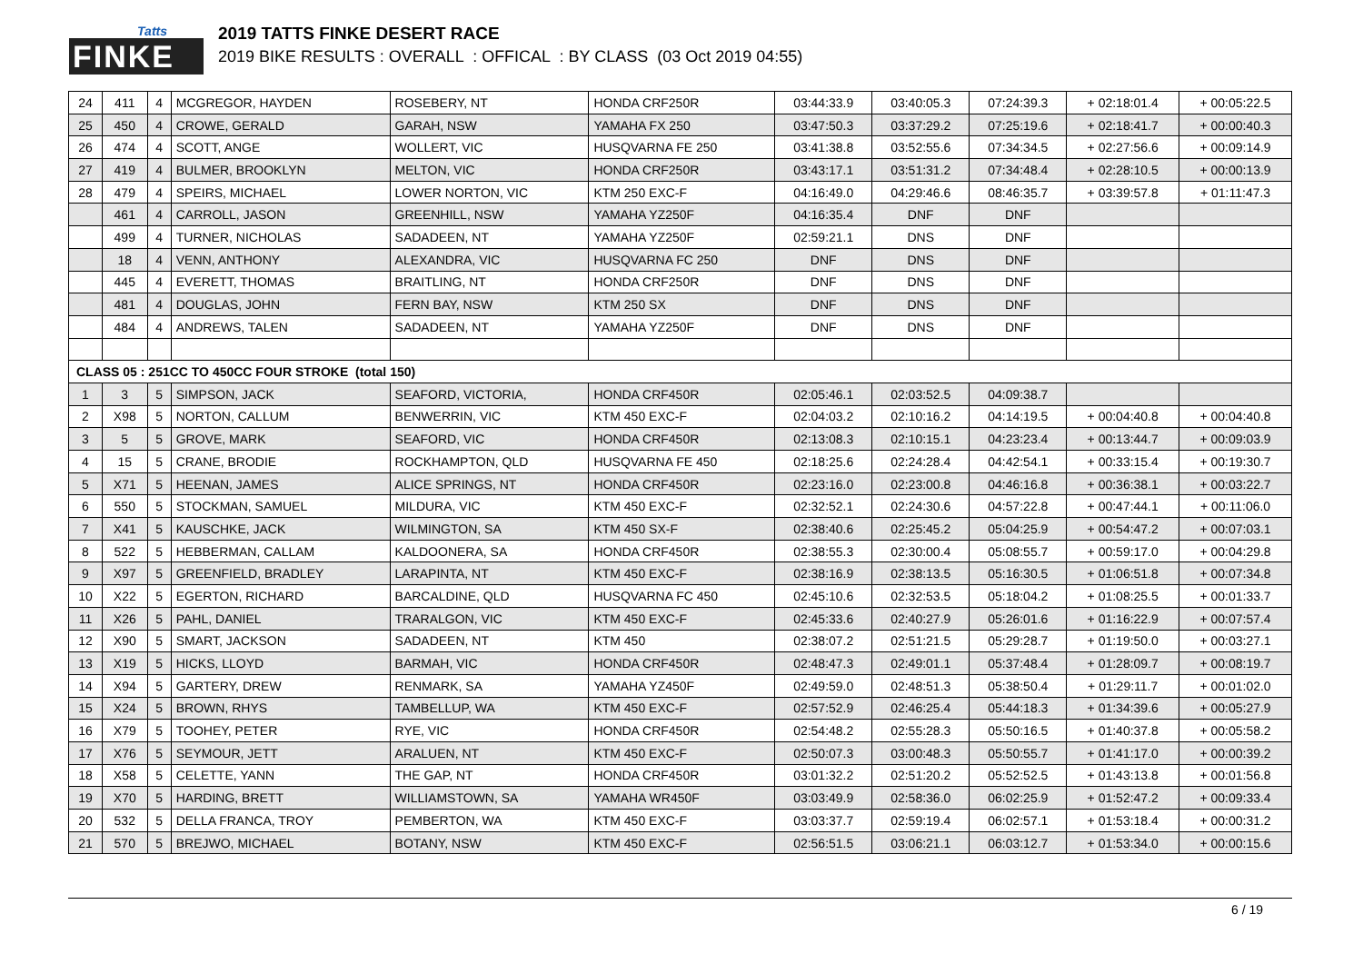Tatts
FINKE
2019 TATTS FINKE DESERT RACE
2019 BIKE RESULTS : OVERALL : OFFICAL : BY CLASS (03 Oct 2019 04:55)
| 24 | 411 | 4 | MCGREGOR, HAYDEN | ROSEBERY, NT | HONDA CRF250R | 03:44:33.9 | 03:40:05.3 | 07:24:39.3 | + 02:18:01.4 | + 00:05:22.5 |
| 25 | 450 | 4 | CROWE, GERALD | GARAH, NSW | YAMAHA FX 250 | 03:47:50.3 | 03:37:29.2 | 07:25:19.6 | + 02:18:41.7 | + 00:00:40.3 |
| 26 | 474 | 4 | SCOTT, ANGE | WOLLERT, VIC | HUSQVARNA FE 250 | 03:41:38.8 | 03:52:55.6 | 07:34:34.5 | + 02:27:56.6 | + 00:09:14.9 |
| 27 | 419 | 4 | BULMER, BROOKLYN | MELTON, VIC | HONDA CRF250R | 03:43:17.1 | 03:51:31.2 | 07:34:48.4 | + 02:28:10.5 | + 00:00:13.9 |
| 28 | 479 | 4 | SPEIRS, MICHAEL | LOWER NORTON, VIC | KTM 250 EXC-F | 04:16:49.0 | 04:29:46.6 | 08:46:35.7 | + 03:39:57.8 | + 01:11:47.3 |
| | 461 | 4 | CARROLL, JASON | GREENHILL, NSW | YAMAHA YZ250F | 04:16:35.4 | DNF | DNF | | |
| | 499 | 4 | TURNER, NICHOLAS | SADADEEN, NT | YAMAHA YZ250F | 02:59:21.1 | DNS | DNF | | |
| | 18 | 4 | VENN, ANTHONY | ALEXANDRA, VIC | HUSQVARNA FC 250 | DNF | DNS | DNF | | |
| | 445 | 4 | EVERETT, THOMAS | BRAITLING, NT | HONDA CRF250R | DNF | DNS | DNF | | |
| | 481 | 4 | DOUGLAS, JOHN | FERN BAY, NSW | KTM 250 SX | DNF | DNS | DNF | | |
| | 484 | 4 | ANDREWS, TALEN | SADADEEN, NT | YAMAHA YZ250F | DNF | DNS | DNF | | |
| CLASS 05 : 251CC TO 450CC FOUR STROKE (total 150) | | | | | | | | | | |
| 1 | 3 | 5 | SIMPSON, JACK | SEAFORD, VICTORIA, | HONDA CRF450R | 02:05:46.1 | 02:03:52.5 | 04:09:38.7 | | |
| 2 | X98 | 5 | NORTON, CALLUM | BENWERRIN, VIC | KTM 450 EXC-F | 02:04:03.2 | 02:10:16.2 | 04:14:19.5 | + 00:04:40.8 | + 00:04:40.8 |
| 3 | 5 | 5 | GROVE, MARK | SEAFORD, VIC | HONDA CRF450R | 02:13:08.3 | 02:10:15.1 | 04:23:23.4 | + 00:13:44.7 | + 00:09:03.9 |
| 4 | 15 | 5 | CRANE, BRODIE | ROCKHAMPTON, QLD | HUSQVARNA FE 450 | 02:18:25.6 | 02:24:28.4 | 04:42:54.1 | + 00:33:15.4 | + 00:19:30.7 |
| 5 | X71 | 5 | HEENAN, JAMES | ALICE SPRINGS, NT | HONDA CRF450R | 02:23:16.0 | 02:23:00.8 | 04:46:16.8 | + 00:36:38.1 | + 00:03:22.7 |
| 6 | 550 | 5 | STOCKMAN, SAMUEL | MILDURA, VIC | KTM 450 EXC-F | 02:32:52.1 | 02:24:30.6 | 04:57:22.8 | + 00:47:44.1 | + 00:11:06.0 |
| 7 | X41 | 5 | KAUSCHKE, JACK | WILMINGTON, SA | KTM 450 SX-F | 02:38:40.6 | 02:25:45.2 | 05:04:25.9 | + 00:54:47.2 | + 00:07:03.1 |
| 8 | 522 | 5 | HEBBERMAN, CALLAM | KALDOONERA, SA | HONDA CRF450R | 02:38:55.3 | 02:30:00.4 | 05:08:55.7 | + 00:59:17.0 | + 00:04:29.8 |
| 9 | X97 | 5 | GREENFIELD, BRADLEY | LARAPINTA, NT | KTM 450 EXC-F | 02:38:16.9 | 02:38:13.5 | 05:16:30.5 | + 01:06:51.8 | + 00:07:34.8 |
| 10 | X22 | 5 | EGERTON, RICHARD | BARCALDINE, QLD | HUSQVARNA FC 450 | 02:45:10.6 | 02:32:53.5 | 05:18:04.2 | + 01:08:25.5 | + 00:01:33.7 |
| 11 | X26 | 5 | PAHL, DANIEL | TRARALGON, VIC | KTM 450 EXC-F | 02:45:33.6 | 02:40:27.9 | 05:26:01.6 | + 01:16:22.9 | + 00:07:57.4 |
| 12 | X90 | 5 | SMART, JACKSON | SADADEEN, NT | KTM 450 | 02:38:07.2 | 02:51:21.5 | 05:29:28.7 | + 01:19:50.0 | + 00:03:27.1 |
| 13 | X19 | 5 | HICKS, LLOYD | BARMAH, VIC | HONDA CRF450R | 02:48:47.3 | 02:49:01.1 | 05:37:48.4 | + 01:28:09.7 | + 00:08:19.7 |
| 14 | X94 | 5 | GARTERY, DREW | RENMARK, SA | YAMAHA YZ450F | 02:49:59.0 | 02:48:51.3 | 05:38:50.4 | + 01:29:11.7 | + 00:01:02.0 |
| 15 | X24 | 5 | BROWN, RHYS | TAMBELLUP, WA | KTM 450 EXC-F | 02:57:52.9 | 02:46:25.4 | 05:44:18.3 | + 01:34:39.6 | + 00:05:27.9 |
| 16 | X79 | 5 | TOOHEY, PETER | RYE, VIC | HONDA CRF450R | 02:54:48.2 | 02:55:28.3 | 05:50:16.5 | + 01:40:37.8 | + 00:05:58.2 |
| 17 | X76 | 5 | SEYMOUR, JETT | ARALUEN, NT | KTM 450 EXC-F | 02:50:07.3 | 03:00:48.3 | 05:50:55.7 | + 01:41:17.0 | + 00:00:39.2 |
| 18 | X58 | 5 | CELETTE, YANN | THE GAP, NT | HONDA CRF450R | 03:01:32.2 | 02:51:20.2 | 05:52:52.5 | + 01:43:13.8 | + 00:01:56.8 |
| 19 | X70 | 5 | HARDING, BRETT | WILLIAMSTOWN, SA | YAMAHA WR450F | 03:03:49.9 | 02:58:36.0 | 06:02:25.9 | + 01:52:47.2 | + 00:09:33.4 |
| 20 | 532 | 5 | DELLA FRANCA, TROY | PEMBERTON, WA | KTM 450 EXC-F | 03:03:37.7 | 02:59:19.4 | 06:02:57.1 | + 01:53:18.4 | + 00:00:31.2 |
| 21 | 570 | 5 | BREJWO, MICHAEL | BOTANY, NSW | KTM 450 EXC-F | 02:56:51.5 | 03:06:21.1 | 06:03:12.7 | + 01:53:34.0 | + 00:00:15.6 |
6 / 19